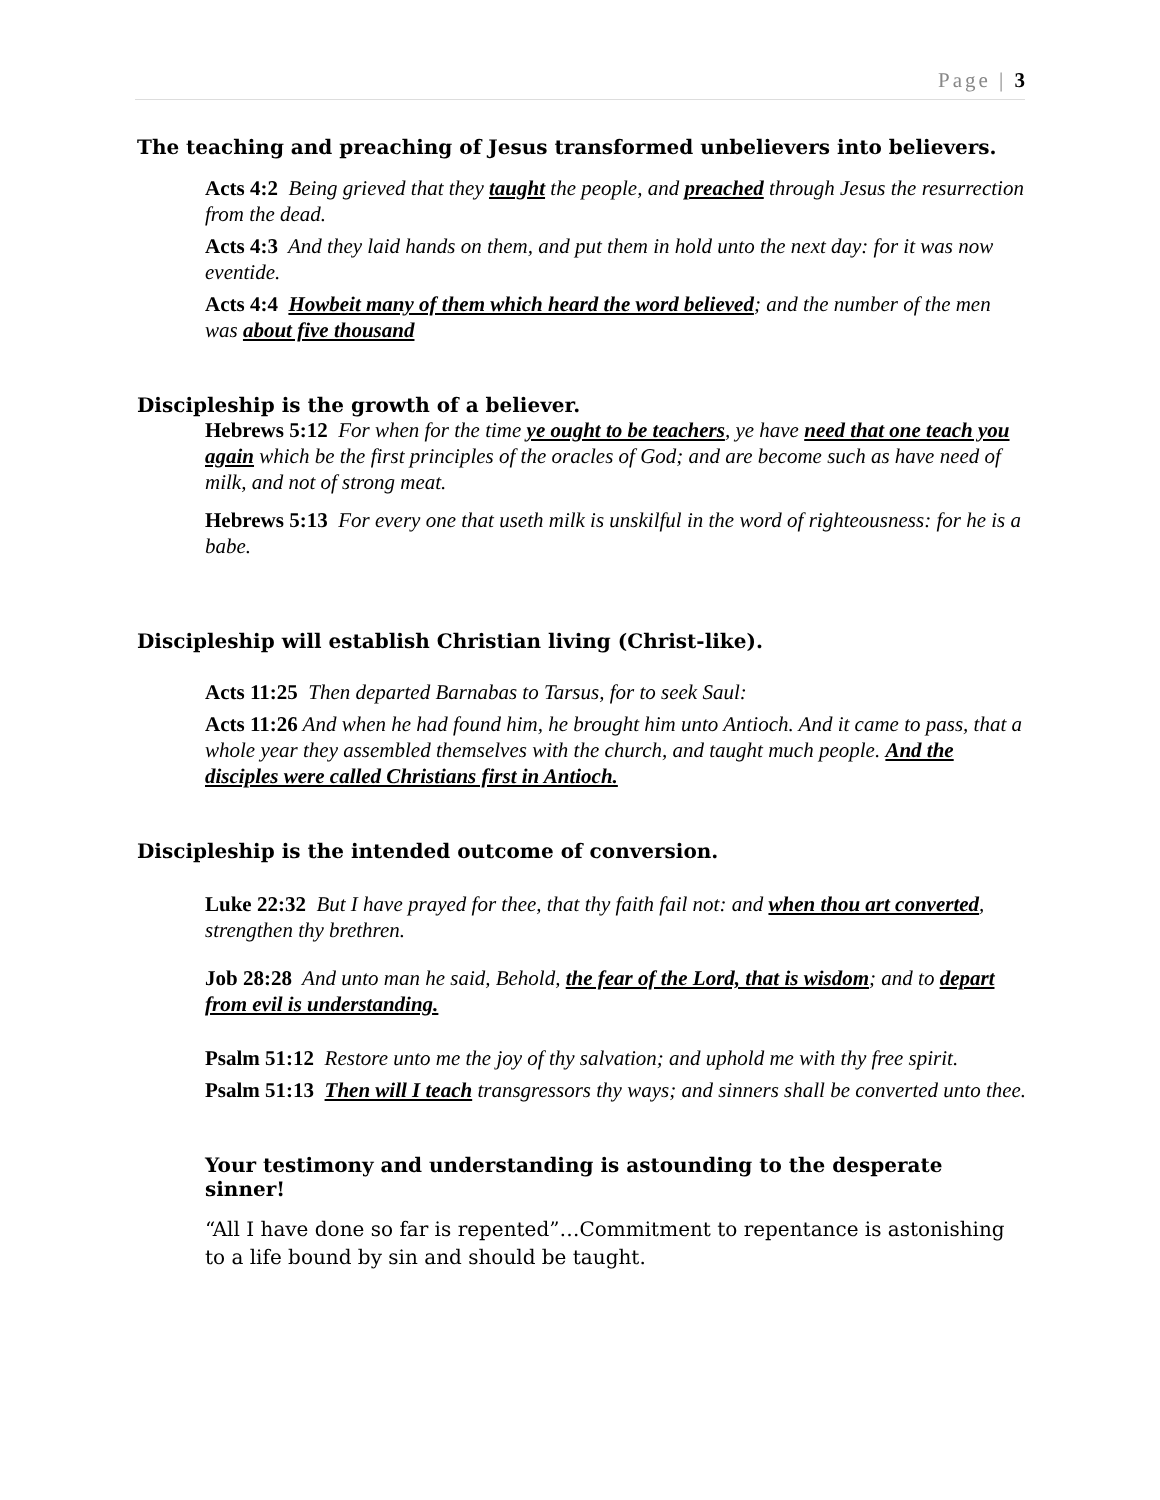Page | 3
The teaching and preaching of Jesus transformed unbelievers into believers.
Acts 4:2 Being grieved that they taught the people, and preached through Jesus the resurrection from the dead.
Acts 4:3 And they laid hands on them, and put them in hold unto the next day: for it was now eventide.
Acts 4:4 Howbeit many of them which heard the word believed; and the number of the men was about five thousand
Discipleship is the growth of a believer.
Hebrews 5:12 For when for the time ye ought to be teachers, ye have need that one teach you again which be the first principles of the oracles of God; and are become such as have need of milk, and not of strong meat.
Hebrews 5:13 For every one that useth milk is unskilful in the word of righteousness: for he is a babe.
Discipleship will establish Christian living (Christ-like).
Acts 11:25 Then departed Barnabas to Tarsus, for to seek Saul:
Acts 11:26 And when he had found him, he brought him unto Antioch. And it came to pass, that a whole year they assembled themselves with the church, and taught much people. And the disciples were called Christians first in Antioch.
Discipleship is the intended outcome of conversion.
Luke 22:32 But I have prayed for thee, that thy faith fail not: and when thou art converted, strengthen thy brethren.
Job 28:28 And unto man he said, Behold, the fear of the Lord, that is wisdom; and to depart from evil is understanding.
Psalm 51:12 Restore unto me the joy of thy salvation; and uphold me with thy free spirit.
Psalm 51:13 Then will I teach transgressors thy ways; and sinners shall be converted unto thee.
Your testimony and understanding is astounding to the desperate sinner!
“All I have done so far is repented”…Commitment to repentance is astonishing to a life bound by sin and should be taught.